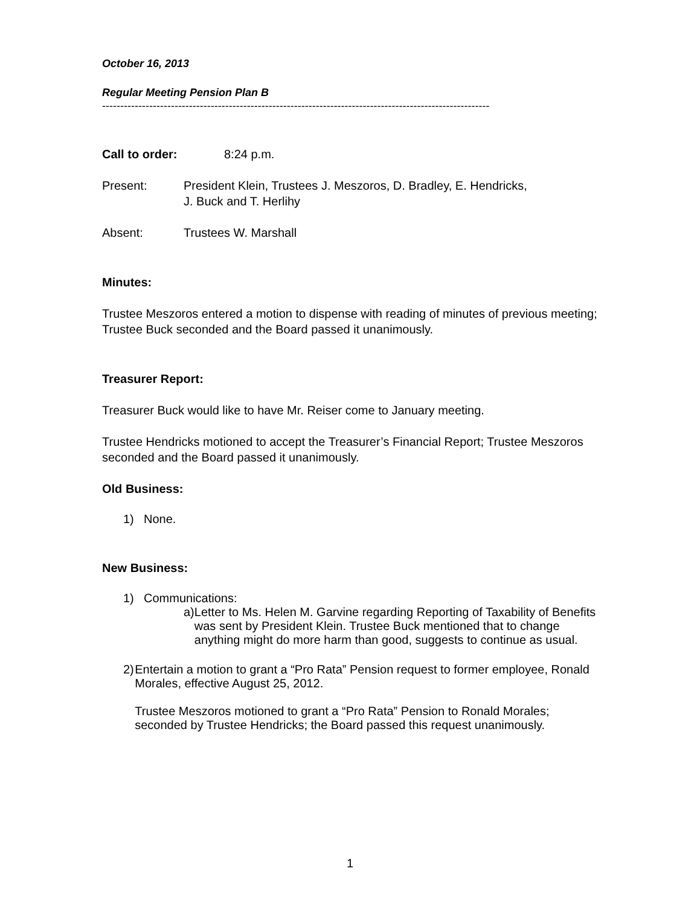October 16, 2013
Regular Meeting Pension Plan B
-----------------------------------------------------------------------------------------------------------
Call to order:
8:24 p.m.
Present: President Klein, Trustees J. Meszoros, D. Bradley, E. Hendricks,
J. Buck and T. Herlihy
Absent: Trustees W. Marshall
Minutes:
Trustee Meszoros entered a motion to dispense with reading of minutes of previous meeting; Trustee Buck seconded and the Board passed it unanimously.
Treasurer Report:
Treasurer Buck would like to have Mr. Reiser come to January meeting.
Trustee Hendricks motioned to accept the Treasurer’s Financial Report; Trustee Meszoros seconded and the Board passed it unanimously.
Old Business:
1) None.
New Business:
1) Communications:
a) Letter to Ms. Helen M. Garvine regarding Reporting of Taxability of Benefits was sent by President Klein. Trustee Buck mentioned that to change anything might do more harm than good, suggests to continue as usual.
2) Entertain a motion to grant a “Pro Rata” Pension request to former employee, Ronald Morales, effective August 25, 2012.
Trustee Meszoros motioned to grant a “Pro Rata” Pension to Ronald Morales; seconded by Trustee Hendricks; the Board passed this request unanimously.
1